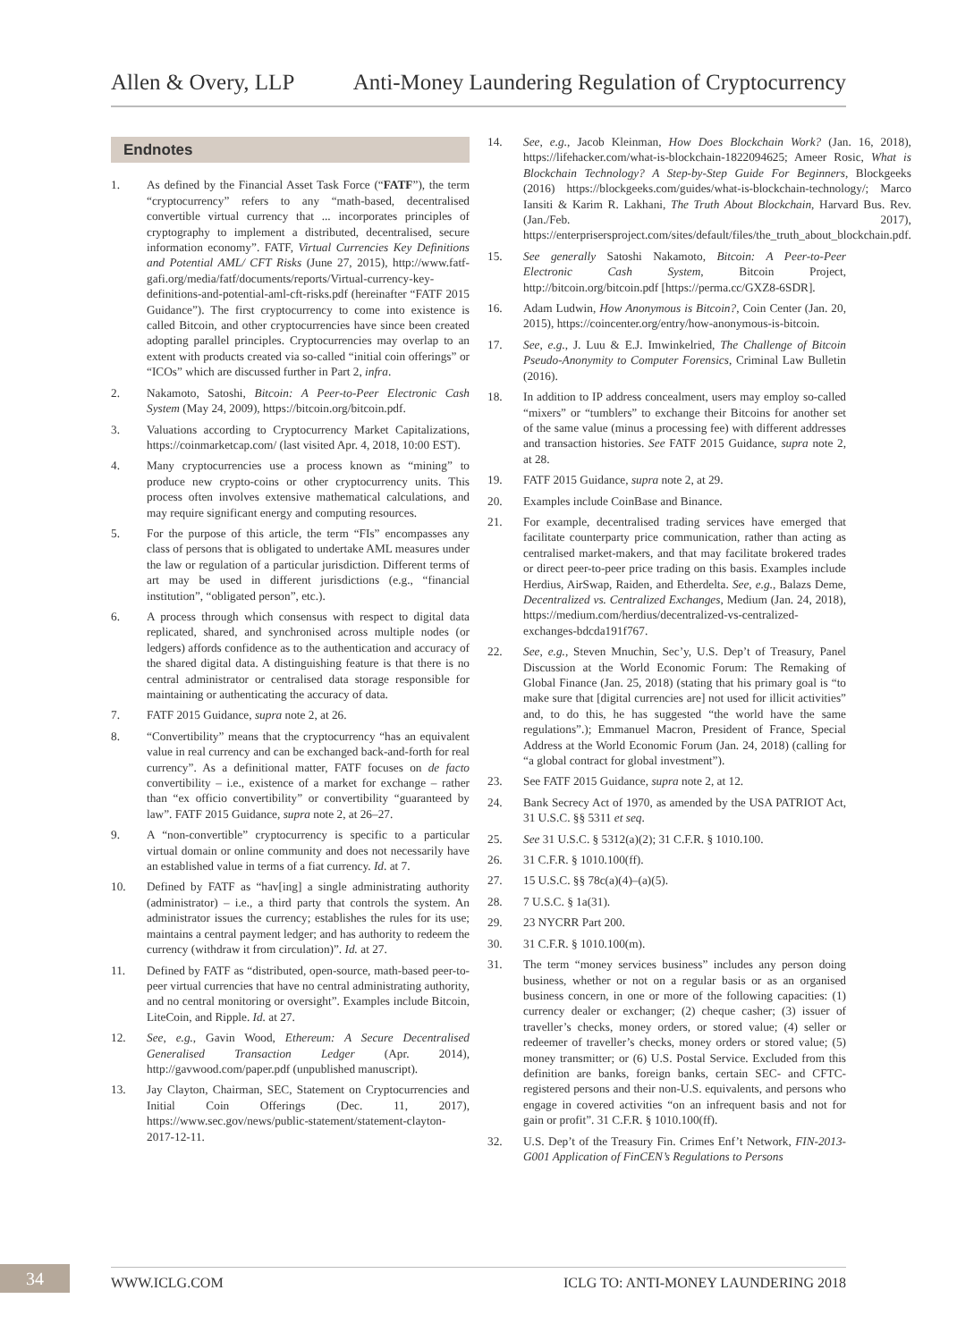Allen & Overy, LLP Anti-Money Laundering Regulation of Cryptocurrency
Endnotes
1. As defined by the Financial Asset Task Force (“FATF”), the term “cryptocurrency” refers to any “math-based, decentralised convertible virtual currency that ... incorporates principles of cryptography to implement a distributed, decentralised, secure information economy”. FATF, Virtual Currencies Key Definitions and Potential AML/ CFT Risks (June 27, 2015), http://www.fatf-gafi.org/media/fatf/documents/reports/Virtual-currency-key-definitions-and-potential-aml-cft-risks.pdf (hereinafter “FATF 2015 Guidance”). The first cryptocurrency to come into existence is called Bitcoin, and other cryptocurrencies have since been created adopting parallel principles. Cryptocurrencies may overlap to an extent with products created via so-called “initial coin offerings” or “ICOs” which are discussed further in Part 2, infra.
2. Nakamoto, Satoshi, Bitcoin: A Peer-to-Peer Electronic Cash System (May 24, 2009), https://bitcoin.org/bitcoin.pdf.
3. Valuations according to Cryptocurrency Market Capitalizations, https://coinmarketcap.com/ (last visited Apr. 4, 2018, 10:00 EST).
4. Many cryptocurrencies use a process known as “mining” to produce new crypto-coins or other cryptocurrency units. This process often involves extensive mathematical calculations, and may require significant energy and computing resources.
5. For the purpose of this article, the term “FIs” encompasses any class of persons that is obligated to undertake AML measures under the law or regulation of a particular jurisdiction. Different terms of art may be used in different jurisdictions (e.g., “financial institution”, “obligated person”, etc.).
6. A process through which consensus with respect to digital data replicated, shared, and synchronised across multiple nodes (or ledgers) affords confidence as to the authentication and accuracy of the shared digital data. A distinguishing feature is that there is no central administrator or centralised data storage responsible for maintaining or authenticating the accuracy of data.
7. FATF 2015 Guidance, supra note 2, at 26.
8. “Convertibility” means that the cryptocurrency “has an equivalent value in real currency and can be exchanged back-and-forth for real currency”. As a definitional matter, FATF focuses on de facto convertibility – i.e., existence of a market for exchange – rather than “ex officio convertibility” or convertibility “guaranteed by law”. FATF 2015 Guidance, supra note 2, at 26–27.
9. A “non-convertible” cryptocurrency is specific to a particular virtual domain or online community and does not necessarily have an established value in terms of a fiat currency. Id. at 7.
10. Defined by FATF as “hav[ing] a single administrating authority (administrator) – i.e., a third party that controls the system. An administrator issues the currency; establishes the rules for its use; maintains a central payment ledger; and has authority to redeem the currency (withdraw it from circulation)”. Id. at 27.
11. Defined by FATF as “distributed, open-source, math-based peer-to-peer virtual currencies that have no central administrating authority, and no central monitoring or oversight”. Examples include Bitcoin, LiteCoin, and Ripple. Id. at 27.
12. See, e.g., Gavin Wood, Ethereum: A Secure Decentralised Generalised Transaction Ledger (Apr. 2014), http://gavwood.com/paper.pdf (unpublished manuscript).
13. Jay Clayton, Chairman, SEC, Statement on Cryptocurrencies and Initial Coin Offerings (Dec. 11, 2017), https://www.sec.gov/news/public-statement/statement-clayton-2017-12-11.
14. See, e.g., Jacob Kleinman, How Does Blockchain Work? (Jan. 16, 2018), https://lifehacker.com/what-is-blockchain-1822094625; Ameer Rosic, What is Blockchain Technology? A Step-by-Step Guide For Beginners, Blockgeeks (2016) https://blockgeeks.com/guides/what-is-blockchain-technology/; Marco Iansiti & Karim R. Lakhani, The Truth About Blockchain, Harvard Bus. Rev. (Jan./Feb. 2017), https://enterprisersproject.com/sites/default/files/the_truth_about_blockchain.pdf.
15. See generally Satoshi Nakamoto, Bitcoin: A Peer-to-Peer Electronic Cash System, Bitcoin Project, http://bitcoin.org/bitcoin.pdf [https://perma.cc/GXZ8-6SDR].
16. Adam Ludwin, How Anonymous is Bitcoin?, Coin Center (Jan. 20, 2015), https://coincenter.org/entry/how-anonymous-is-bitcoin.
17. See, e.g., J. Luu & E.J. Imwinkelried, The Challenge of Bitcoin Pseudo-Anonymity to Computer Forensics, Criminal Law Bulletin (2016).
18. In addition to IP address concealment, users may employ so-called “mixers” or “tumblers” to exchange their Bitcoins for another set of the same value (minus a processing fee) with different addresses and transaction histories. See FATF 2015 Guidance, supra note 2, at 28.
19. FATF 2015 Guidance, supra note 2, at 29.
20. Examples include CoinBase and Binance.
21. For example, decentralised trading services have emerged that facilitate counterparty price communication, rather than acting as centralised market-makers, and that may facilitate brokered trades or direct peer-to-peer price trading on this basis. Examples include Herdius, AirSwap, Raiden, and Etherdelta. See, e.g., Balazs Deme, Decentralized vs. Centralized Exchanges, Medium (Jan. 24, 2018), https://medium.com/herdius/decentralized-vs-centralized-exchanges-bdcda191f767.
22. See, e.g., Steven Mnuchin, Sec’y, U.S. Dep’t of Treasury, Panel Discussion at the World Economic Forum: The Remaking of Global Finance (Jan. 25, 2018) (stating that his primary goal is “to make sure that [digital currencies are] not used for illicit activities” and, to do this, he has suggested “the world have the same regulations”.); Emmanuel Macron, President of France, Special Address at the World Economic Forum (Jan. 24, 2018) (calling for “a global contract for global investment”).
23. See FATF 2015 Guidance, supra note 2, at 12.
24. Bank Secrecy Act of 1970, as amended by the USA PATRIOT Act, 31 U.S.C. §§ 5311 et seq.
25. See 31 U.S.C. § 5312(a)(2); 31 C.F.R. § 1010.100.
26. 31 C.F.R. § 1010.100(ff).
27. 15 U.S.C. §§ 78c(a)(4)–(a)(5).
28. 7 U.S.C. § 1a(31).
29. 23 NYCRR Part 200.
30. 31 C.F.R. § 1010.100(m).
31. The term “money services business” includes any person doing business, whether or not on a regular basis or as an organised business concern, in one or more of the following capacities: (1) currency dealer or exchanger; (2) cheque casher; (3) issuer of traveller’s checks, money orders, or stored value; (4) seller or redeemer of traveller’s checks, money orders or stored value; (5) money transmitter; or (6) U.S. Postal Service. Excluded from this definition are banks, foreign banks, certain SEC- and CFTC-registered persons and their non-U.S. equivalents, and persons who engage in covered activities “on an infrequent basis and not for gain or profit”. 31 C.F.R. § 1010.100(ff).
32. U.S. Dep’t of the Treasury Fin. Crimes Enf’t Network, FIN-2013-G001 Application of FinCEN’s Regulations to Persons
34
WWW.ICLG.COM ICLG TO: ANTI-MONEY LAUNDERING 2018